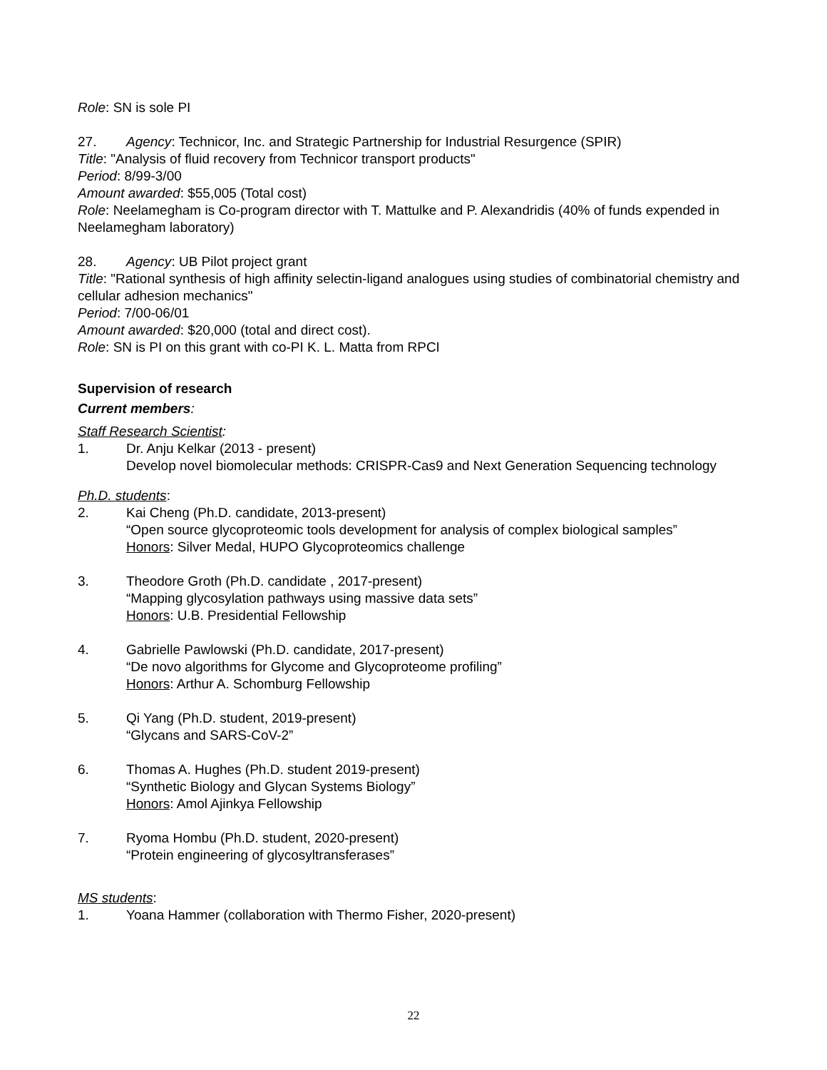Role: SN is sole PI
27. Agency: Technicor, Inc. and Strategic Partnership for Industrial Resurgence (SPIR)
Title: "Analysis of fluid recovery from Technicor transport products"
Period: 8/99-3/00
Amount awarded: $55,005 (Total cost)
Role: Neelamegham is Co-program director with T. Mattulke and P. Alexandridis (40% of funds expended in Neelamegham laboratory)
28. Agency: UB Pilot project grant
Title: "Rational synthesis of high affinity selectin-ligand analogues using studies of combinatorial chemistry and cellular adhesion mechanics"
Period: 7/00-06/01
Amount awarded: $20,000 (total and direct cost).
Role: SN is PI on this grant with co-PI K. L. Matta from RPCI
Supervision of research
Current members:
Staff Research Scientist:
1. Dr. Anju Kelkar (2013 - present)
Develop novel biomolecular methods: CRISPR-Cas9 and Next Generation Sequencing technology
Ph.D. students:
2. Kai Cheng (Ph.D. candidate, 2013-present)
“Open source glycoproteomic tools development for analysis of complex biological samples”
Honors: Silver Medal, HUPO Glycoproteomics challenge
3. Theodore Groth (Ph.D. candidate , 2017-present)
“Mapping glycosylation pathways using massive data sets”
Honors: U.B. Presidential Fellowship
4. Gabrielle Pawlowski (Ph.D. candidate, 2017-present)
“De novo algorithms for Glycome and Glycoproteome profiling”
Honors: Arthur A. Schomburg Fellowship
5. Qi Yang (Ph.D. student, 2019-present)
“Glycans and SARS-CoV-2”
6. Thomas A. Hughes (Ph.D. student 2019-present)
“Synthetic Biology and Glycan Systems Biology”
Honors: Amol Ajinkya Fellowship
7. Ryoma Hombu (Ph.D. student, 2020-present)
“Protein engineering of glycosyltransferases”
MS students:
1. Yoana Hammer (collaboration with Thermo Fisher, 2020-present)
22